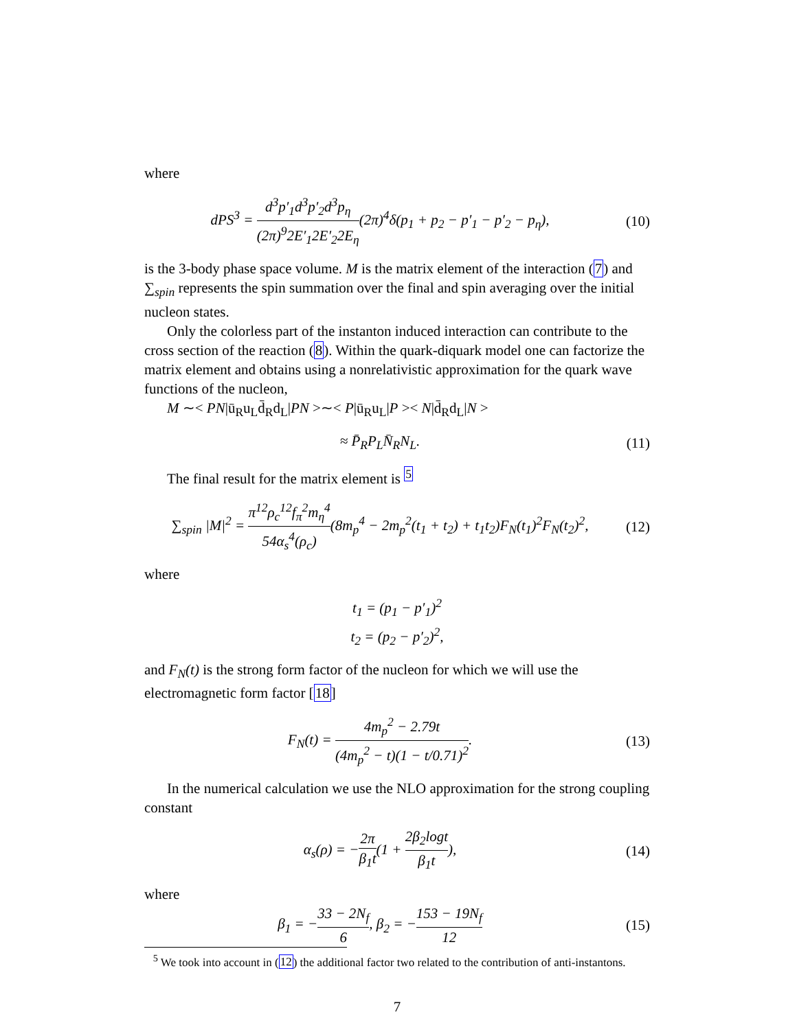where
dPS<sup>3</sup> = d<sup>3</sup>p′<sub>1</sub>d<sup>3</sup>p′<sub>2</sub>d<sup>3</sup>p<sub>η</sub> (2π)<sup>9</sup>2E′<sub>1</sub>2E′<sub>2</sub>2E<sub>η</sub>(2π)<sup>4</sup>δ(p<sub>1</sub> + p<sub>2</sub> − p′<sub>1</sub> − p′<sub>2</sub> − p<sub>η</sub>),
(10)
is the 3-body phase space volume. M is the matrix element of the interaction (7) and ∑<sub>spin</sub> represents the spin summation over the final and spin averaging over the initial nucleon states.
Only the colorless part of the instanton induced interaction can contribute to the cross section of the reaction (8). Within the quark-diquark model one can factorize the matrix element and obtains using a nonrelativistic approximation for the quark wave functions of the nucleon,
M ∼< PN|ū<sub>R</sub>u<sub>L</sub>d̄<sub>R</sub>d<sub>L</sub>|PN >∼< P|ū<sub>R</sub>u<sub>L</sub>|P >< N|d̄<sub>R</sub>d<sub>L</sub>|N >
≈ P̄<sub>R</sub>P<sub>L</sub>N̄<sub>R</sub>N<sub>L</sub>.
(11)
The final result for the matrix element is <sup>5</sup>
∑<sub>spin</sub> |M|<sup>2</sup> = π<sup>12</sup>ρ<sub>c</sub><sup>12</sup>f<sub>π</sub><sup>2</sup>m<sub>η</sub><sup>4</sup> 54α<sub>s</sub><sup>4</sup>(ρ<sub>c</sub>)(8m<sub>p</sub><sup>4</sup> − 2m<sub>p</sub><sup>2</sup>(t<sub>1</sub> + t<sub>2</sub>) + t<sub>1</sub>t<sub>2</sub>)F<sub>N</sub>(t<sub>1</sub>)<sup>2</sup>F<sub>N</sub>(t<sub>2</sub>)<sup>2</sup>,
(12)
where
t<sub>1</sub> = (p<sub>1</sub> − p′<sub>1</sub>)<sup>2</sup>
t<sub>2</sub> = (p<sub>2</sub> − p′<sub>2</sub>)<sup>2</sup>,
and F<sub>N</sub>(t) is the strong form factor of the nucleon for which we will use the electromagnetic form factor [18]
F<sub>N</sub>(t) = 4m<sub>p</sub><sup>2</sup> − 2.79t (4m<sub>p</sub><sup>2</sup> − t)(1 − t/0.71)<sup>2</sup>.
(13)
In the numerical calculation we use the NLO approximation for the strong coupling constant
α<sub>s</sub>(ρ) = −2π β<sub>1</sub>t(1 + 2β<sub>2</sub>logt β<sub>1</sub>t),
(14)
where
β<sub>1</sub> = −33 − 2N<sub>f</sub> 6, β<sub>2</sub> = −153 − 19N<sub>f</sub> 12
(15)
<sup>5</sup> We took into account in (12) the additional factor two related to the contribution of anti-instantons.
7